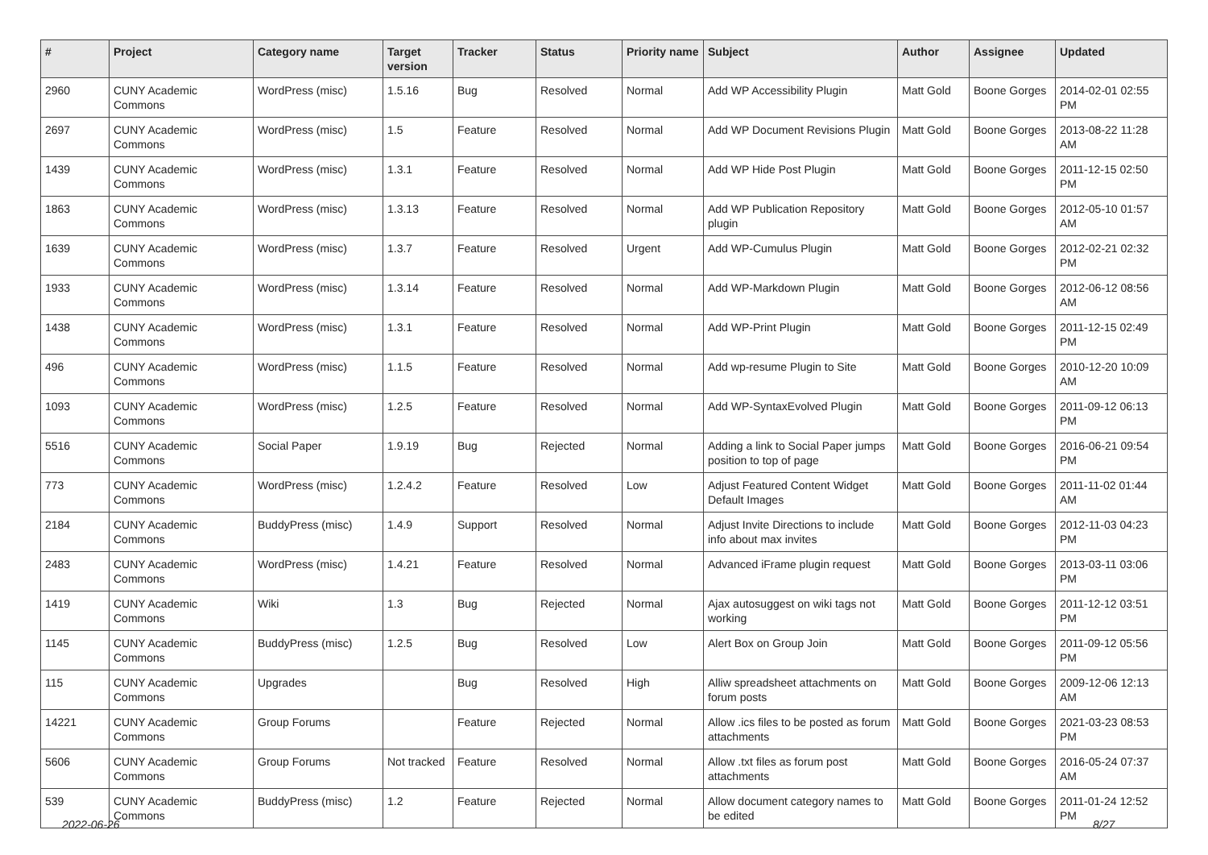| # | Project | Category name | Target version | Tracker | Status | Priority name | Subject | Author | Assignee | Updated |
| --- | --- | --- | --- | --- | --- | --- | --- | --- | --- | --- |
| 2960 | CUNY Academic Commons | WordPress (misc) | 1.5.16 | Bug | Resolved | Normal | Add WP Accessibility Plugin | Matt Gold | Boone Gorges | 2014-02-01 02:55 PM |
| 2697 | CUNY Academic Commons | WordPress (misc) | 1.5 | Feature | Resolved | Normal | Add WP Document Revisions Plugin | Matt Gold | Boone Gorges | 2013-08-22 11:28 AM |
| 1439 | CUNY Academic Commons | WordPress (misc) | 1.3.1 | Feature | Resolved | Normal | Add WP Hide Post Plugin | Matt Gold | Boone Gorges | 2011-12-15 02:50 PM |
| 1863 | CUNY Academic Commons | WordPress (misc) | 1.3.13 | Feature | Resolved | Normal | Add WP Publication Repository plugin | Matt Gold | Boone Gorges | 2012-05-10 01:57 AM |
| 1639 | CUNY Academic Commons | WordPress (misc) | 1.3.7 | Feature | Resolved | Urgent | Add WP-Cumulus Plugin | Matt Gold | Boone Gorges | 2012-02-21 02:32 PM |
| 1933 | CUNY Academic Commons | WordPress (misc) | 1.3.14 | Feature | Resolved | Normal | Add WP-Markdown Plugin | Matt Gold | Boone Gorges | 2012-06-12 08:56 AM |
| 1438 | CUNY Academic Commons | WordPress (misc) | 1.3.1 | Feature | Resolved | Normal | Add WP-Print Plugin | Matt Gold | Boone Gorges | 2011-12-15 02:49 PM |
| 496 | CUNY Academic Commons | WordPress (misc) | 1.1.5 | Feature | Resolved | Normal | Add wp-resume Plugin to Site | Matt Gold | Boone Gorges | 2010-12-20 10:09 AM |
| 1093 | CUNY Academic Commons | WordPress (misc) | 1.2.5 | Feature | Resolved | Normal | Add WP-SyntaxEvolved Plugin | Matt Gold | Boone Gorges | 2011-09-12 06:13 PM |
| 5516 | CUNY Academic Commons | Social Paper | 1.9.19 | Bug | Rejected | Normal | Adding a link to Social Paper jumps position to top of page | Matt Gold | Boone Gorges | 2016-06-21 09:54 PM |
| 773 | CUNY Academic Commons | WordPress (misc) | 1.2.4.2 | Feature | Resolved | Low | Adjust Featured Content Widget Default Images | Matt Gold | Boone Gorges | 2011-11-02 01:44 AM |
| 2184 | CUNY Academic Commons | BuddyPress (misc) | 1.4.9 | Support | Resolved | Normal | Adjust Invite Directions to include info about max invites | Matt Gold | Boone Gorges | 2012-11-03 04:23 PM |
| 2483 | CUNY Academic Commons | WordPress (misc) | 1.4.21 | Feature | Resolved | Normal | Advanced iFrame plugin request | Matt Gold | Boone Gorges | 2013-03-11 03:06 PM |
| 1419 | CUNY Academic Commons | Wiki | 1.3 | Bug | Rejected | Normal | Ajax autosuggest on wiki tags not working | Matt Gold | Boone Gorges | 2011-12-12 03:51 PM |
| 1145 | CUNY Academic Commons | BuddyPress (misc) | 1.2.5 | Bug | Resolved | Low | Alert Box on Group Join | Matt Gold | Boone Gorges | 2011-09-12 05:56 PM |
| 115 | CUNY Academic Commons | Upgrades | | Bug | Resolved | High | Alliw spreadsheet attachments on forum posts | Matt Gold | Boone Gorges | 2009-12-06 12:13 AM |
| 14221 | CUNY Academic Commons | Group Forums | | Feature | Rejected | Normal | Allow .ics files to be posted as forum attachments | Matt Gold | Boone Gorges | 2021-03-23 08:53 PM |
| 5606 | CUNY Academic Commons | Group Forums | Not tracked | Feature | Resolved | Normal | Allow .txt files as forum post attachments | Matt Gold | Boone Gorges | 2016-05-24 07:37 AM |
| 539 | CUNY Academic Commons | BuddyPress (misc) | 1.2 | Feature | Rejected | Normal | Allow document category names to be edited | Matt Gold | Boone Gorges | 2011-01-24 12:52 PM |
2022-06-26 8/27